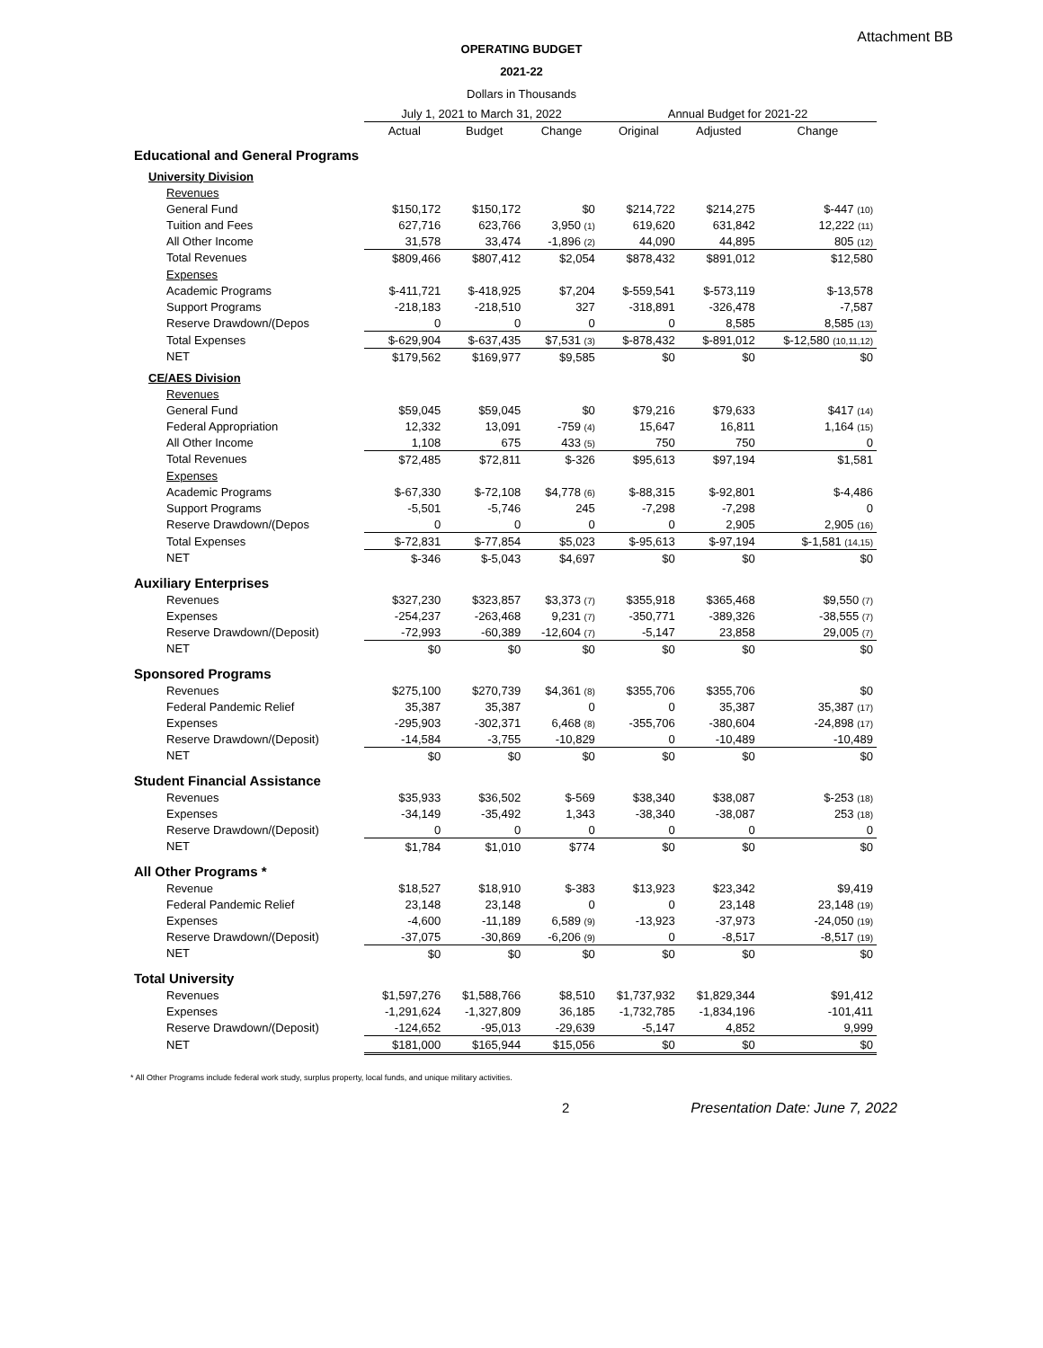Attachment BB
OPERATING BUDGET
2021-22
Dollars in Thousands
| | July 1, 2021 to March 31, 2022 | | | Annual Budget for 2021-22 | | |
| --- | --- | --- | --- | --- | --- | --- |
| | Actual | Budget | Change | Original | Adjusted | Change |
| Educational and General Programs | | | | | | |
| University Division | | | | | | |
| Revenues | | | | | | |
| General Fund | $150,172 | $150,172 | $0 | $214,722 | $214,275 | $-447 <sub>(10)</sub> |
| Tuition and Fees | 627,716 | 623,766 | 3,950 <sub>(1)</sub> | 619,620 | 631,842 | 12,222 <sub>(11)</sub> |
| All Other Income | 31,578 | 33,474 | -1,896 <sub>(2)</sub> | 44,090 | 44,895 | 805 <sub>(12)</sub> |
| Total Revenues | $809,466 | $807,412 | $2,054 | $878,432 | $891,012 | $12,580 |
| Expenses | | | | | | |
| Academic Programs | $-411,721 | $-418,925 | $7,204 | $-559,541 | $-573,119 | $-13,578 |
| Support Programs | -218,183 | -218,510 | 327 | -318,891 | -326,478 | -7,587 |
| Reserve Drawdown/(Depos | 0 | 0 | 0 | 0 | 8,585 | 8,585 <sub>(13)</sub> |
| Total Expenses | $-629,904 | $-637,435 | $7,531 <sub>(3)</sub> | $-878,432 | $-891,012 | $-12,580 <sub>(10,11,12)</sub> |
| NET | $179,562 | $169,977 | $9,585 | $0 | $0 | $0 |
| CE/AES Division | | | | | | |
| Revenues | | | | | | |
| General Fund | $59,045 | $59,045 | $0 | $79,216 | $79,633 | $417 <sub>(14)</sub> |
| Federal Appropriation | 12,332 | 13,091 | -759 <sub>(4)</sub> | 15,647 | 16,811 | 1,164 <sub>(15)</sub> |
| All Other Income | 1,108 | 675 | 433 <sub>(5)</sub> | 750 | 750 | 0 |
| Total Revenues | $72,485 | $72,811 | $-326 | $95,613 | $97,194 | $1,581 |
| Expenses | | | | | | |
| Academic Programs | $-67,330 | $-72,108 | $4,778 <sub>(6)</sub> | $-88,315 | $-92,801 | $-4,486 |
| Support Programs | -5,501 | -5,746 | 245 | -7,298 | -7,298 | 0 |
| Reserve Drawdown/(Depos | 0 | 0 | 0 | 0 | 2,905 | 2,905 <sub>(16)</sub> |
| Total Expenses | $-72,831 | $-77,854 | $5,023 | $-95,613 | $-97,194 | $-1,581 <sub>(14,15)</sub> |
| NET | $-346 | $-5,043 | $4,697 | $0 | $0 | $0 |
| Auxiliary Enterprises | | | | | | |
| Revenues | $327,230 | $323,857 | $3,373 <sub>(7)</sub> | $355,918 | $365,468 | $9,550 <sub>(7)</sub> |
| Expenses | -254,237 | -263,468 | 9,231 <sub>(7)</sub> | -350,771 | -389,326 | -38,555 <sub>(7)</sub> |
| Reserve Drawdown/(Deposit) | -72,993 | -60,389 | -12,604 <sub>(7)</sub> | -5,147 | 23,858 | 29,005 <sub>(7)</sub> |
| NET | $0 | $0 | $0 | $0 | $0 | $0 |
| Sponsored Programs | | | | | | |
| Revenues | $275,100 | $270,739 | $4,361 <sub>(8)</sub> | $355,706 | $355,706 | $0 |
| Federal Pandemic Relief | 35,387 | 35,387 | 0 | 0 | 35,387 | 35,387 <sub>(17)</sub> |
| Expenses | -295,903 | -302,371 | 6,468 <sub>(8)</sub> | -355,706 | -380,604 | -24,898 <sub>(17)</sub> |
| Reserve Drawdown/(Deposit) | -14,584 | -3,755 | -10,829 | 0 | -10,489 | -10,489 |
| NET | $0 | $0 | $0 | $0 | $0 | $0 |
| Student Financial Assistance | | | | | | |
| Revenues | $35,933 | $36,502 | $-569 | $38,340 | $38,087 | $-253 <sub>(18)</sub> |
| Expenses | -34,149 | -35,492 | 1,343 | -38,340 | -38,087 | 253 <sub>(18)</sub> |
| Reserve Drawdown/(Deposit) | 0 | 0 | 0 | 0 | 0 | 0 |
| NET | $1,784 | $1,010 | $774 | $0 | $0 | $0 |
| All Other Programs * | | | | | | |
| Revenue | $18,527 | $18,910 | $-383 | $13,923 | $23,342 | $9,419 |
| Federal Pandemic Relief | 23,148 | 23,148 | 0 | 0 | 23,148 | 23,148 <sub>(19)</sub> |
| Expenses | -4,600 | -11,189 | 6,589 <sub>(9)</sub> | -13,923 | -37,973 | -24,050 <sub>(19)</sub> |
| Reserve Drawdown/(Deposit) | -37,075 | -30,869 | -6,206 <sub>(9)</sub> | 0 | -8,517 | -8,517 <sub>(19)</sub> |
| NET | $0 | $0 | $0 | $0 | $0 | $0 |
| Total University | | | | | | |
| Revenues | $1,597,276 | $1,588,766 | $8,510 | $1,737,932 | $1,829,344 | $91,412 |
| Expenses | -1,291,624 | -1,327,809 | 36,185 | -1,732,785 | -1,834,196 | -101,411 |
| Reserve Drawdown/(Deposit) | -124,652 | -95,013 | -29,639 | -5,147 | 4,852 | 9,999 |
| NET | $181,000 | $165,944 | $15,056 | $0 | $0 | $0 |
* All Other Programs include federal work study, surplus property, local funds, and unique military activities.
2 Presentation Date: June 7, 2022